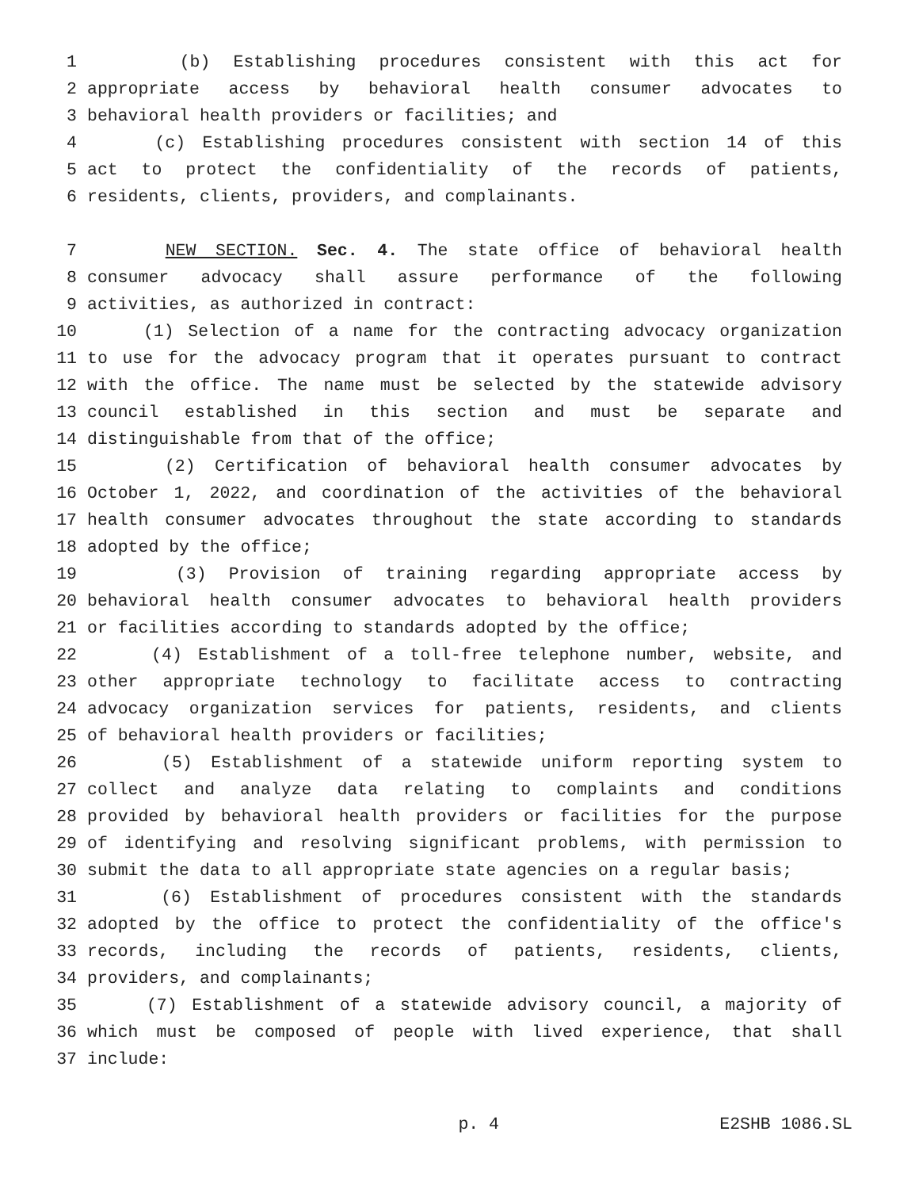1 (b) Establishing procedures consistent with this act for
2 appropriate access by behavioral health consumer advocates to
3 behavioral health providers or facilities; and
4 (c) Establishing procedures consistent with section 14 of this
5 act to protect the confidentiality of the records of patients,
6 residents, clients, providers, and complainants.
7 NEW SECTION. Sec. 4. The state office of behavioral health
8 consumer advocacy shall assure performance of the following
9 activities, as authorized in contract:
10 (1) Selection of a name for the contracting advocacy organization
11 to use for the advocacy program that it operates pursuant to contract
12 with the office. The name must be selected by the statewide advisory
13 council established in this section and must be separate and
14 distinguishable from that of the office;
15 (2) Certification of behavioral health consumer advocates by
16 October 1, 2022, and coordination of the activities of the behavioral
17 health consumer advocates throughout the state according to standards
18 adopted by the office;
19 (3) Provision of training regarding appropriate access by
20 behavioral health consumer advocates to behavioral health providers
21 or facilities according to standards adopted by the office;
22 (4) Establishment of a toll-free telephone number, website, and
23 other appropriate technology to facilitate access to contracting
24 advocacy organization services for patients, residents, and clients
25 of behavioral health providers or facilities;
26 (5) Establishment of a statewide uniform reporting system to
27 collect and analyze data relating to complaints and conditions
28 provided by behavioral health providers or facilities for the purpose
29 of identifying and resolving significant problems, with permission to
30 submit the data to all appropriate state agencies on a regular basis;
31 (6) Establishment of procedures consistent with the standards
32 adopted by the office to protect the confidentiality of the office's
33 records, including the records of patients, residents, clients,
34 providers, and complainants;
35 (7) Establishment of a statewide advisory council, a majority of
36 which must be composed of people with lived experience, that shall
37 include:
p. 4 E2SHB 1086.SL